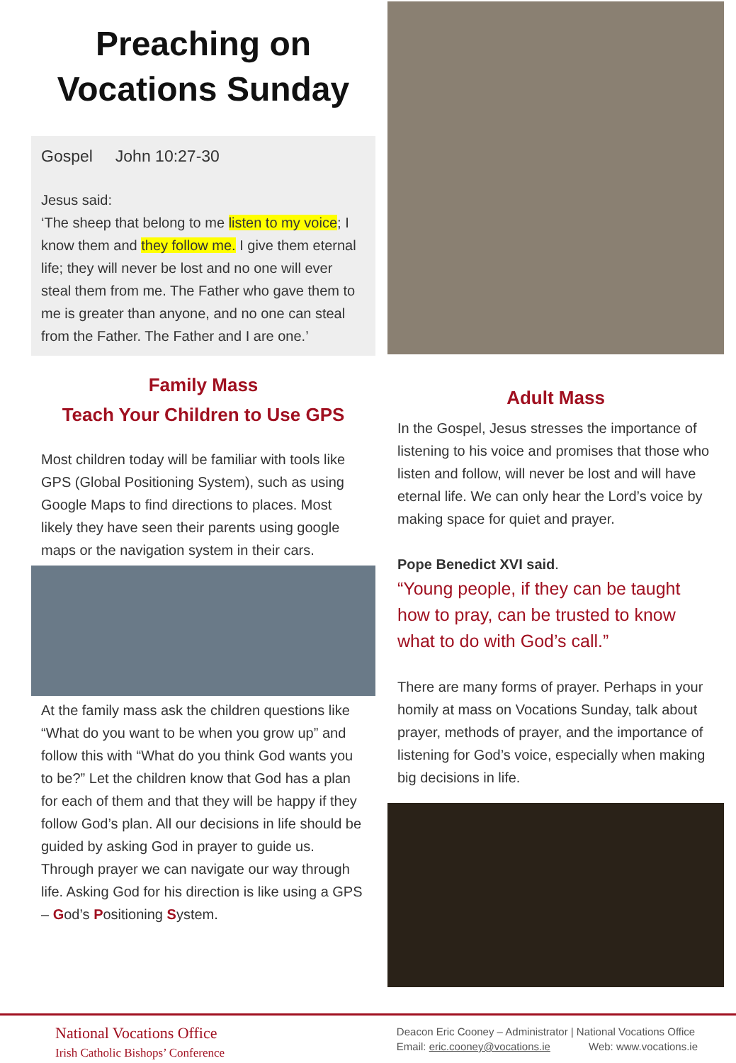Preaching on
Vocations Sunday
Gospel John 10:27-30
Jesus said:
‘The sheep that belong to me listen to my voice; I know them and they follow me. I give them eternal life; they will never be lost and no one will ever steal them from me. The Father who gave them to me is greater than anyone, and no one can steal from the Father. The Father and I are one.’
Family Mass
Teach Your Children to Use GPS
Most children today will be familiar with tools like GPS (Global Positioning System), such as using Google Maps to find directions to places. Most likely they have seen their parents using google maps or the navigation system in their cars.
At the family mass ask the children questions like “What do you want to be when you grow up” and follow this with “What do you think God wants you to be?” Let the children know that God has a plan for each of them and that they will be happy if they follow God’s plan. All our decisions in life should be guided by asking God in prayer to guide us. Through prayer we can navigate our way through life. Asking God for his direction is like using a GPS – God’s Positioning System.
Adult Mass
In the Gospel, Jesus stresses the importance of listening to his voice and promises that those who listen and follow, will never be lost and will have eternal life. We can only hear the Lord’s voice by making space for quiet and prayer.
Pope Benedict XVI said.
“Young people, if they can be taught how to pray, can be trusted to know what to do with God’s call.”
There are many forms of prayer. Perhaps in your homily at mass on Vocations Sunday, talk about prayer, methods of prayer, and the importance of listening for God’s voice, especially when making big decisions in life.
National Vocations Office
Irish Catholic Bishops’ Conference
Deacon Eric Cooney – Administrator | National Vocations Office
Email: eric.cooney@vocations.ie Web: www.vocations.ie